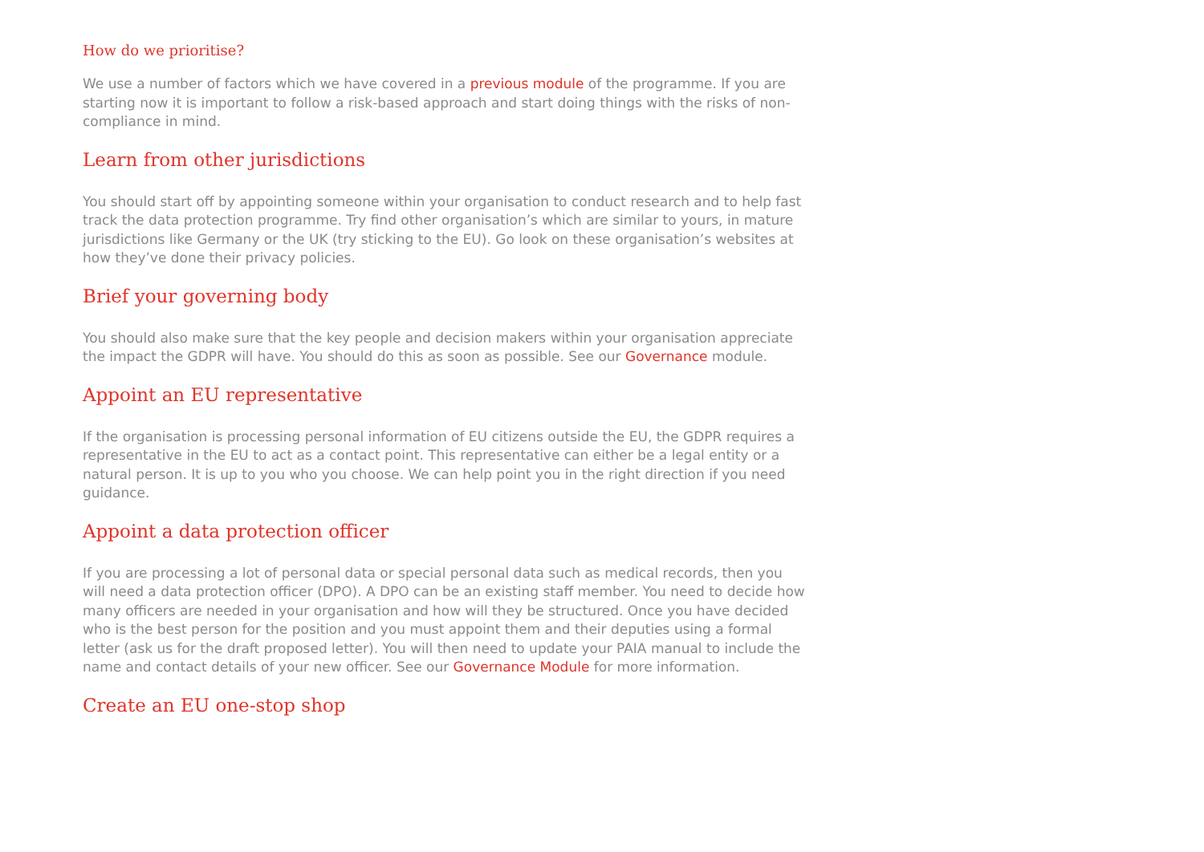How do we prioritise?
We use a number of factors which we have covered in a previous module of the programme. If you are starting now it is important to follow a risk-based approach and start doing things with the risks of non-compliance in mind.
Learn from other jurisdictions
You should start off by appointing someone within your organisation to conduct research and to help fast track the data protection programme. Try find other organisation’s which are similar to yours, in mature jurisdictions like Germany or the UK (try sticking to the EU). Go look on these organisation’s websites at how they’ve done their privacy policies.
Brief your governing body
You should also make sure that the key people and decision makers within your organisation appreciate the impact the GDPR will have. You should do this as soon as possible. See our Governance module.
Appoint an EU representative
If the organisation is processing personal information of EU citizens outside the EU, the GDPR requires a representative in the EU to act as a contact point. This representative can either be a legal entity or a natural person. It is up to you who you choose. We can help point you in the right direction if you need guidance.
Appoint a data protection officer
If you are processing a lot of personal data or special personal data such as medical records, then you will need a data protection officer (DPO). A DPO can be an existing staff member. You need to decide how many officers are needed in your organisation and how will they be structured. Once you have decided who is the best person for the position and you must appoint them and their deputies using a formal letter (ask us for the draft proposed letter). You will then need to update your PAIA manual to include the name and contact details of your new officer. See our Governance Module for more information.
Create an EU one-stop shop